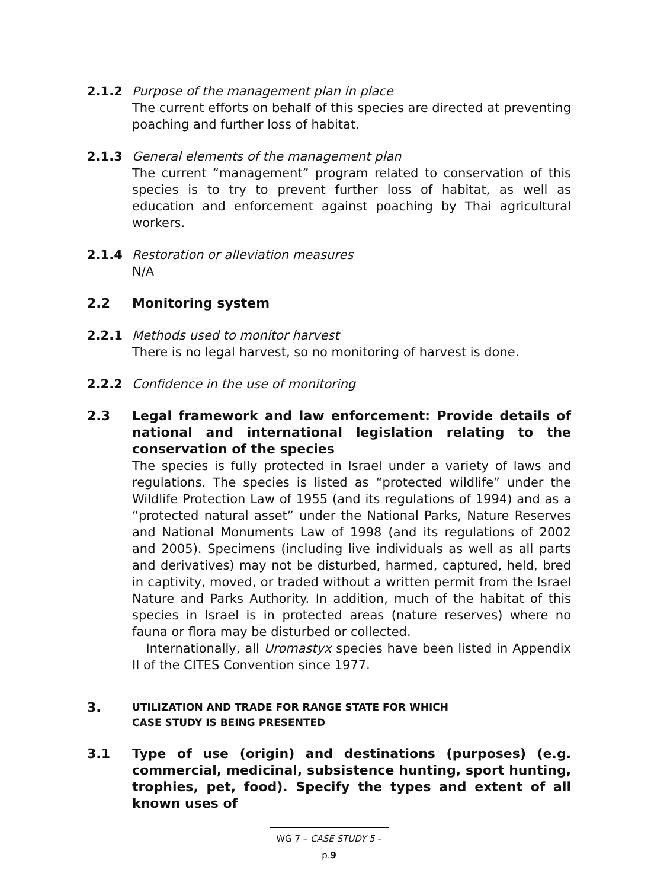2.1.2 Purpose of the management plan in place
The current efforts on behalf of this species are directed at preventing poaching and further loss of habitat.
2.1.3 General elements of the management plan
The current “management” program related to conservation of this species is to try to prevent further loss of habitat, as well as education and enforcement against poaching by Thai agricultural workers.
2.1.4 Restoration or alleviation measures
N/A
2.2
Monitoring system
2.2.1 Methods used to monitor harvest
There is no legal harvest, so no monitoring of harvest is done.
2.2.2 Confidence in the use of monitoring
2.3
Legal framework and law enforcement: Provide details of national and international legislation relating to the conservation of the species
The species is fully protected in Israel under a variety of laws and regulations. The species is listed as “protected wildlife” under the Wildlife Protection Law of 1955 (and its regulations of 1994) and as a “protected natural asset” under the National Parks, Nature Reserves and National Monuments Law of 1998 (and its regulations of 2002 and 2005). Specimens (including live individuals as well as all parts and derivatives) may not be disturbed, harmed, captured, held, bred in captivity, moved, or traded without a written permit from the Israel Nature and Parks Authority. In addition, much of the habitat of this species in Israel is in protected areas (nature reserves) where no fauna or flora may be disturbed or collected.
Internationally, all Uromastyx species have been listed in Appendix II of the CITES Convention since 1977.
3.
UTILIZATION AND TRADE FOR RANGE STATE FOR WHICH
CASE STUDY IS BEING PRESENTED
3.1
Type of use (origin) and destinations (purposes) (e.g. commercial, medicinal, subsistence hunting, sport hunting, trophies, pet, food). Specify the types and extent of all known uses of
WG 7 – CASE STUDY 5 – p.9